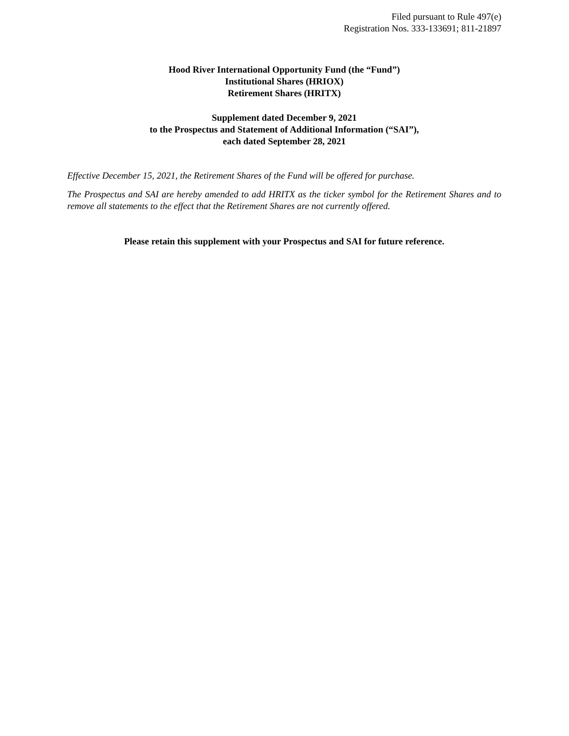Filed pursuant to Rule 497(e)
Registration Nos. 333-133691; 811-21897
Hood River International Opportunity Fund (the “Fund”)
Institutional Shares (HRIOX)
Retirement Shares (HRITX)
Supplement dated December 9, 2021
to the Prospectus and Statement of Additional Information (“SAI”),
each dated September 28, 2021
Effective December 15, 2021, the Retirement Shares of the Fund will be offered for purchase.
The Prospectus and SAI are hereby amended to add HRITX as the ticker symbol for the Retirement Shares and to remove all statements to the effect that the Retirement Shares are not currently offered.
Please retain this supplement with your Prospectus and SAI for future reference.